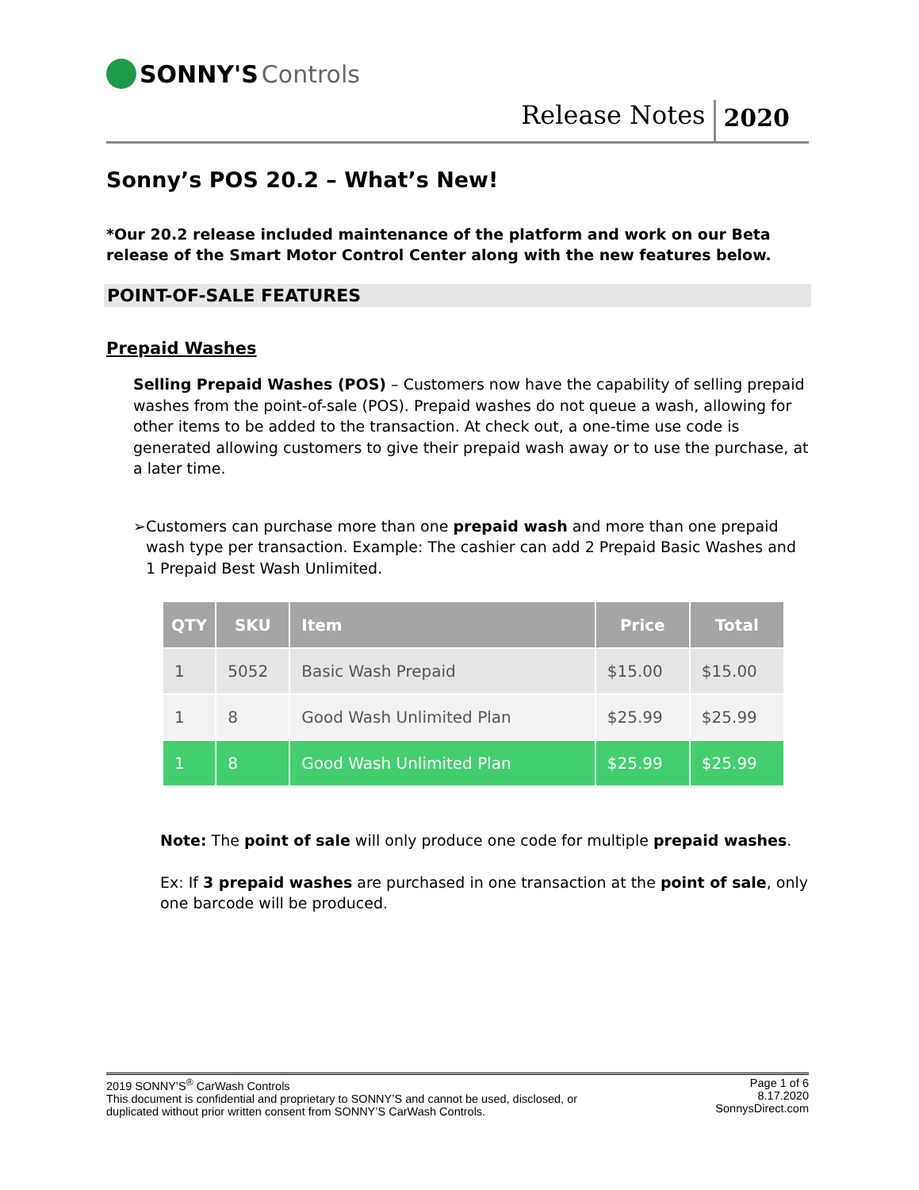SONNY'S Controls
Release Notes 2020
Sonny’s POS 20.2 – What’s New!
*Our 20.2 release included maintenance of the platform and work on our Beta release of the Smart Motor Control Center along with the new features below.
POINT-OF-SALE FEATURES
Prepaid Washes
Selling Prepaid Washes (POS) – Customers now have the capability of selling prepaid washes from the point-of-sale (POS). Prepaid washes do not queue a wash, allowing for other items to be added to the transaction. At check out, a one-time use code is generated allowing customers to give their prepaid wash away or to use the purchase, at a later time.
➢ Customers can purchase more than one prepaid wash and more than one prepaid wash type per transaction. Example: The cashier can add 2 Prepaid Basic Washes and 1 Prepaid Best Wash Unlimited.
| QTY | SKU | Item | Price | Total |
| --- | --- | --- | --- | --- |
| 1 | 5052 | Basic Wash Prepaid | $15.00 | $15.00 |
| 1 | 8 | Good Wash Unlimited Plan | $25.99 | $25.99 |
| 1 | 8 | Good Wash Unlimited Plan | $25.99 | $25.99 |
Note: The point of sale will only produce one code for multiple prepaid washes.
Ex: If 3 prepaid washes are purchased in one transaction at the point of sale, only one barcode will be produced.
2019 SONNY’S<sup>®</sup> CarWash Controls
This document is confidential and proprietary to SONNY’S and cannot be used, disclosed, or
duplicated without prior written consent from SONNY’S CarWash Controls.
Page 1 of 6
8.17.2020
SonnysDirect.com